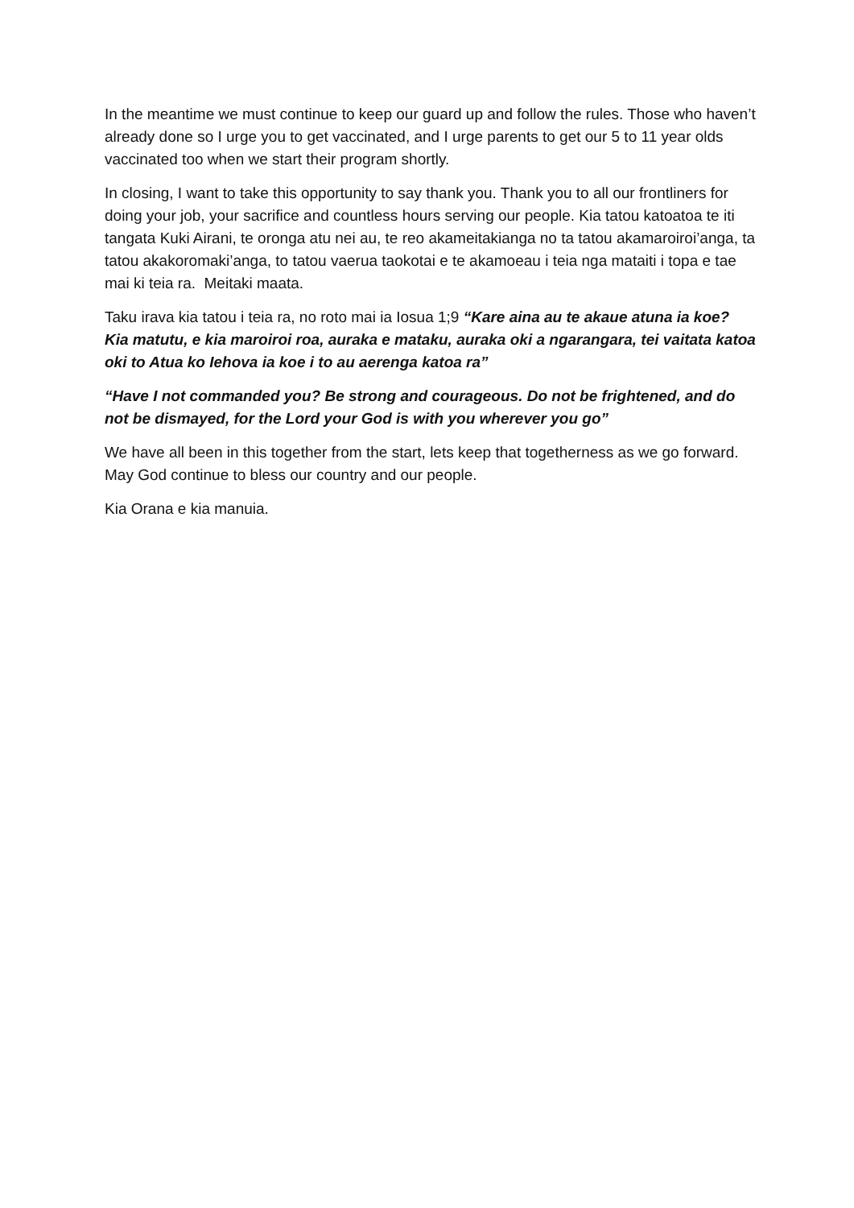In the meantime we must continue to keep our guard up and follow the rules. Those who haven’t already done so I urge you to get vaccinated, and I urge parents to get our 5 to 11 year olds vaccinated too when we start their program shortly.
In closing, I want to take this opportunity to say thank you. Thank you to all our frontliners for doing your job, your sacrifice and countless hours serving our people. Kia tatou katoatoa te iti tangata Kuki Airani, te oronga atu nei au, te reo akameitakianga no ta tatou akamaroiroi’anga, ta tatou akakoromaki’anga, to tatou vaerua taokotai e te akamoeau i teia nga mataiti i topa e tae mai ki teia ra. Meitaki maata.
Taku irava kia tatou i teia ra, no roto mai ia Iosua 1;9 “Kare aina au te akaue atuna ia koe? Kia matutu, e kia maroiroi roa, auraka e mataku, auraka oki a ngarangara, tei vaitata katoa oki to Atua ko Iehova ia koe i to au aerenga katoa ra”
“Have I not commanded you? Be strong and courageous. Do not be frightened, and do not be dismayed, for the Lord your God is with you wherever you go”
We have all been in this together from the start, lets keep that togetherness as we go forward. May God continue to bless our country and our people.
Kia Orana e kia manuia.